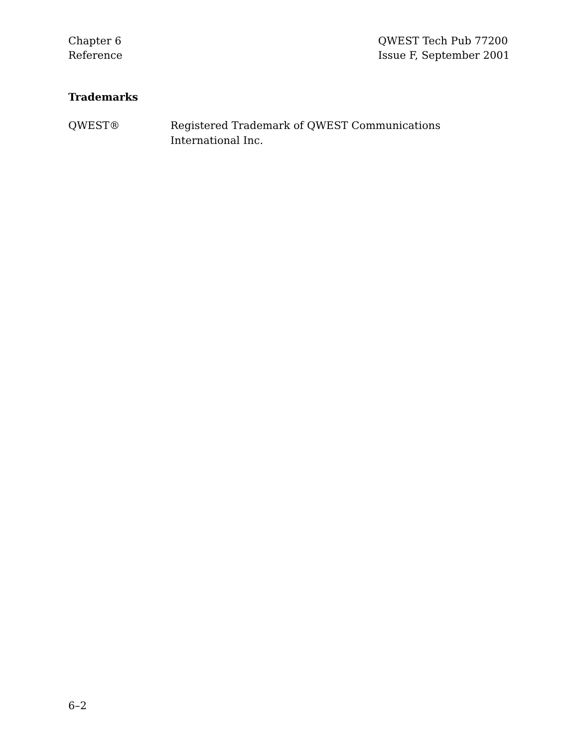Chapter 6
Reference
QWEST Tech Pub 77200
Issue F, September 2001
Trademarks
QWEST® Registered Trademark of QWEST Communications International Inc.
6–2